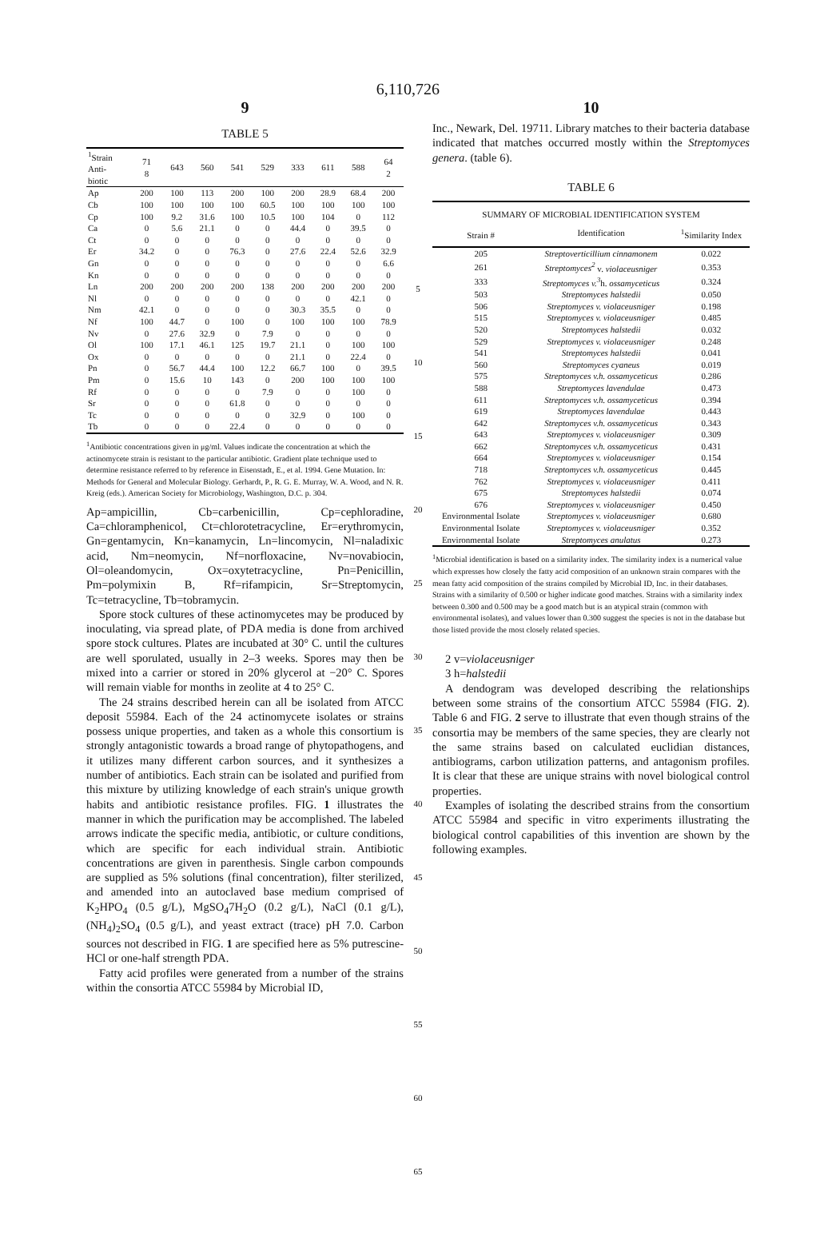6,110,726
9
TABLE 5
| <sup>1</sup> Strain Anti- biotic | 71 8 | 643 | 560 | 541 | 529 | 333 | 611 | 588 | 64 2 |
| --- | --- | --- | --- | --- | --- | --- | --- | --- | --- |
| Ap | 200 | 100 | 113 | 200 | 100 | 200 | 28.9 | 68.4 | 200 |
| Cb | 100 | 100 | 100 | 100 | 60.5 | 100 | 100 | 100 | 100 |
| Cp | 100 | 9.2 | 31.6 | 100 | 10.5 | 100 | 104 | 0 | 112 |
| Ca | 0 | 5.6 | 21.1 | 0 | 0 | 44.4 | 0 | 39.5 | 0 |
| Ct | 0 | 0 | 0 | 0 | 0 | 0 | 0 | 0 | 0 |
| Er | 34.2 | 0 | 0 | 76.3 | 0 | 27.6 | 22.4 | 52.6 | 32.9 |
| Gn | 0 | 0 | 0 | 0 | 0 | 0 | 0 | 0 | 6.6 |
| Kn | 0 | 0 | 0 | 0 | 0 | 0 | 0 | 0 | 0 |
| Ln | 200 | 200 | 200 | 200 | 138 | 200 | 200 | 200 | 200 |
| Nl | 0 | 0 | 0 | 0 | 0 | 0 | 0 | 42.1 | 0 |
| Nm | 42.1 | 0 | 0 | 0 | 0 | 30.3 | 35.5 | 0 | 0 |
| Nf | 100 | 44.7 | 0 | 100 | 0 | 100 | 100 | 100 | 78.9 |
| Nv | 0 | 27.6 | 32.9 | 0 | 7.9 | 0 | 0 | 0 | 0 |
| Ol | 100 | 17.1 | 46.1 | 125 | 19.7 | 21.1 | 0 | 100 | 100 |
| Ox | 0 | 0 | 0 | 0 | 0 | 21.1 | 0 | 22.4 | 0 |
| Pn | 0 | 56.7 | 44.4 | 100 | 12.2 | 66.7 | 100 | 0 | 39.5 |
| Pm | 0 | 15.6 | 10 | 143 | 0 | 200 | 100 | 100 | 100 |
| Rf | 0 | 0 | 0 | 0 | 7.9 | 0 | 0 | 100 | 0 |
| Sr | 0 | 0 | 0 | 61.8 | 0 | 0 | 0 | 0 | 0 |
| Tc | 0 | 0 | 0 | 0 | 0 | 32.9 | 0 | 100 | 0 |
| Tb | 0 | 0 | 0 | 22.4 | 0 | 0 | 0 | 0 | 0 |
<sup>1</sup> Antibiotic concentrations given in μg/ml. Values indicate the concentration at which the actinomycete strain is resistant to the particular antibiotic. Gradient plate technique used to determine resistance referred to by reference in Eisenstadt, E., et al. 1994. Gene Mutation. In: Methods for General and Molecular Biology. Gerhardt, P., R. G. E. Murray, W. A. Wood, and N. R. Kreig (eds.). American Society for Microbiology, Washington, D.C. p. 304.
Ap=ampicillin, Cb=carbenicillin, Cp=cephloradine, Ca=chloramphenicol, Ct=chlorotetracycline, Er=erythromycin, Gn=gentamycin, Kn=kanamycin, Ln=lincomycin, Nl=naladixic acid, Nm=neomycin, Nf=norfloxacine, Nv=novabiocin, Ol=oleandomycin, Ox=oxytetracycline, Pn=Penicillin, Pm=polymixin B, Rf=rifampicin, Sr=Streptomycin, Tc=tetracycline, Tb=tobramycin.
Spore stock cultures of these actinomycetes may be produced by inoculating, via spread plate, of PDA media is done from archived spore stock cultures. Plates are incubated at 30° C. until the cultures are well sporulated, usually in 2–3 weeks. Spores may then be mixed into a carrier or stored in 20% glycerol at −20° C. Spores will remain viable for months in zeolite at 4 to 25° C.
The 24 strains described herein can all be isolated from ATCC deposit 55984. Each of the 24 actinomycete isolates or strains possess unique properties, and taken as a whole this consortium is strongly antagonistic towards a broad range of phytopathogens, and it utilizes many different carbon sources, and it synthesizes a number of antibiotics. Each strain can be isolated and purified from this mixture by utilizing knowledge of each strain's unique growth habits and antibiotic resistance profiles. FIG. 1 illustrates the manner in which the purification may be accomplished. The labeled arrows indicate the specific media, antibiotic, or culture conditions, which are specific for each individual strain. Antibiotic concentrations are given in parenthesis. Single carbon compounds are supplied as 5% solutions (final concentration), filter sterilized, and amended into an autoclaved base medium comprised of K<sub>2</sub>HPO<sub>4</sub> (0.5 g/L), MgSO<sub>4</sub>7H<sub>2</sub>O (0.2 g/L), NaCl (0.1 g/L), (NH<sub>4</sub>)<sub>2</sub>SO<sub>4</sub> (0.5 g/L), and yeast extract (trace) pH 7.0. Carbon sources not described in FIG. 1 are specified here as 5% putrescine-HCl or one-half strength PDA.
Fatty acid profiles were generated from a number of the strains within the consortia ATCC 55984 by Microbial ID,
5
10
15
20
25
30
35
40
45
50
55
60
65
10
Inc., Newark, Del. 19711. Library matches to their bacteria database indicated that matches occurred mostly within the Streptomyces genera. (table 6).
TABLE 6
| SUMMARY OF MICROBIAL IDENTIFICATION SYSTEM | | |
| --- | --- | --- |
| Strain # | Identification | <sup>1</sup> Similarity Index |
| 205 | Streptoverticillium cinnamonem | 0.022 |
| 261 | Streptomyces<sup>2</sup> v. violaceusniger | 0.353 |
| 333 | Streptomyces v.<sup>3</sup> h. ossamyceticus | 0.324 |
| 503 | Streptomyces halstedii | 0.050 |
| 506 | Streptomyces v. violaceusniger | 0.198 |
| 515 | Streptomyces v. violaceusniger | 0.485 |
| 520 | Streptomyces halstedii | 0.032 |
| 529 | Streptomyces v. violaceusniger | 0.248 |
| 541 | Streptomyces halstedii | 0.041 |
| 560 | Streptomyces cyaneus | 0.019 |
| 575 | Streptomyces v.h. ossamyceticus | 0.286 |
| 588 | Streptomyces lavendulae | 0.473 |
| 611 | Streptomyces v.h. ossamyceticus | 0.394 |
| 619 | Streptomyces lavendulae | 0.443 |
| 642 | Streptomyces v.h. ossamyceticus | 0.343 |
| 643 | Streptomyces v. violaceusniger | 0.309 |
| 662 | Streptomyces v.h. ossamyceticus | 0.431 |
| 664 | Streptomyces v. violaceusniger | 0.154 |
| 718 | Streptomyces v.h. ossamyceticus | 0.445 |
| 762 | Streptomyces v. violaceusniger | 0.411 |
| 675 | Streptomyces halstedii | 0.074 |
| 676 | Streptomyces v. violaceusniger | 0.450 |
| Environmental Isolate | Streptomyces v. violaceusniger | 0.680 |
| Environmental Isolate | Streptomyces v. violaceusniger | 0.352 |
| Environmental Isolate | Streptomyces anulatus | 0.273 |
<sup>1</sup> Microbial identification is based on a similarity index. The similarity index is a numerical value which expresses how closely the fatty acid composition of an unknown strain compares with the mean fatty acid composition of the strains compiled by Microbial ID, Inc. in their databases. Strains with a similarity of 0.500 or higher indicate good matches. Strains with a similarity index between 0.300 and 0.500 may be a good match but is an atypical strain (common with environmental isolates), and values lower than 0.300 suggest the species is not in the database but those listed provide the most closely related species.
2 v=violaceusniger
3 h=halstedii
A dendogram was developed describing the relationships between some strains of the consortium ATCC 55984 (FIG. 2). Table 6 and FIG. 2 serve to illustrate that even though strains of the consortia may be members of the same species, they are clearly not the same strains based on calculated euclidian distances, antibiograms, carbon utilization patterns, and antagonism profiles. It is clear that these are unique strains with novel biological control properties.
Examples of isolating the described strains from the consortium ATCC 55984 and specific in vitro experiments illustrating the biological control capabilities of this invention are shown by the following examples.